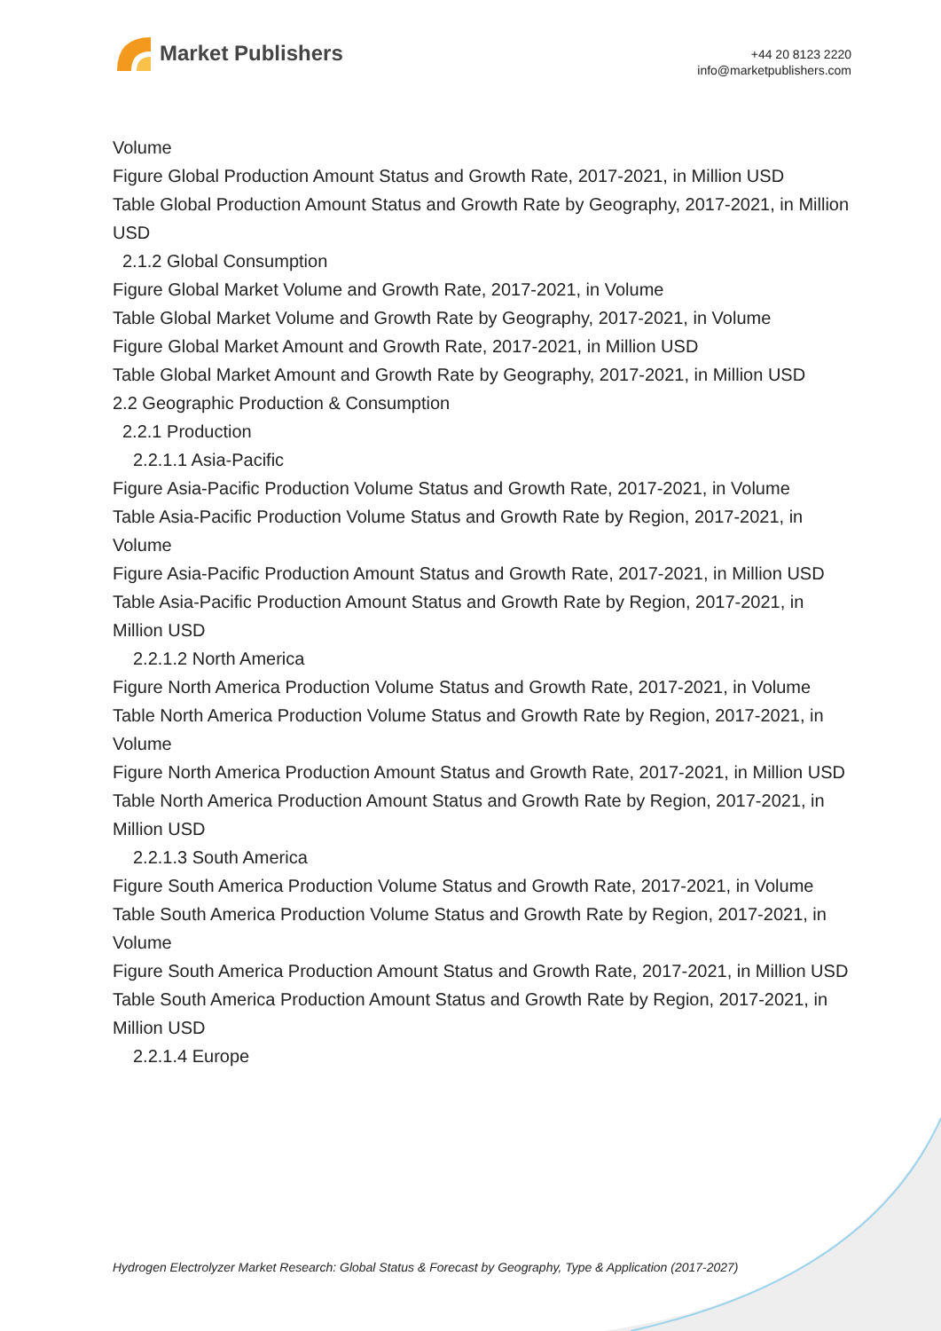Market Publishers
+44 20 8123 2220
info@marketpublishers.com
Volume
Figure Global Production Amount Status and Growth Rate, 2017-2021, in Million USD
Table Global Production Amount Status and Growth Rate by Geography, 2017-2021, in Million USD
2.1.2 Global Consumption
Figure Global Market Volume and Growth Rate, 2017-2021, in Volume
Table Global Market Volume and Growth Rate by Geography, 2017-2021, in Volume
Figure Global Market Amount and Growth Rate, 2017-2021, in Million USD
Table Global Market Amount and Growth Rate by Geography, 2017-2021, in Million USD
2.2 Geographic Production & Consumption
2.2.1 Production
2.2.1.1 Asia-Pacific
Figure Asia-Pacific Production Volume Status and Growth Rate, 2017-2021, in Volume
Table Asia-Pacific Production Volume Status and Growth Rate by Region, 2017-2021, in Volume
Figure Asia-Pacific Production Amount Status and Growth Rate, 2017-2021, in Million USD
Table Asia-Pacific Production Amount Status and Growth Rate by Region, 2017-2021, in Million USD
2.2.1.2 North America
Figure North America Production Volume Status and Growth Rate, 2017-2021, in Volume
Table North America Production Volume Status and Growth Rate by Region, 2017-2021, in Volume
Figure North America Production Amount Status and Growth Rate, 2017-2021, in Million USD
Table North America Production Amount Status and Growth Rate by Region, 2017-2021, in Million USD
2.2.1.3 South America
Figure South America Production Volume Status and Growth Rate, 2017-2021, in Volume
Table South America Production Volume Status and Growth Rate by Region, 2017-2021, in Volume
Figure South America Production Amount Status and Growth Rate, 2017-2021, in Million USD
Table South America Production Amount Status and Growth Rate by Region, 2017-2021, in Million USD
2.2.1.4 Europe
Hydrogen Electrolyzer Market Research: Global Status & Forecast by Geography, Type & Application (2017-2027)